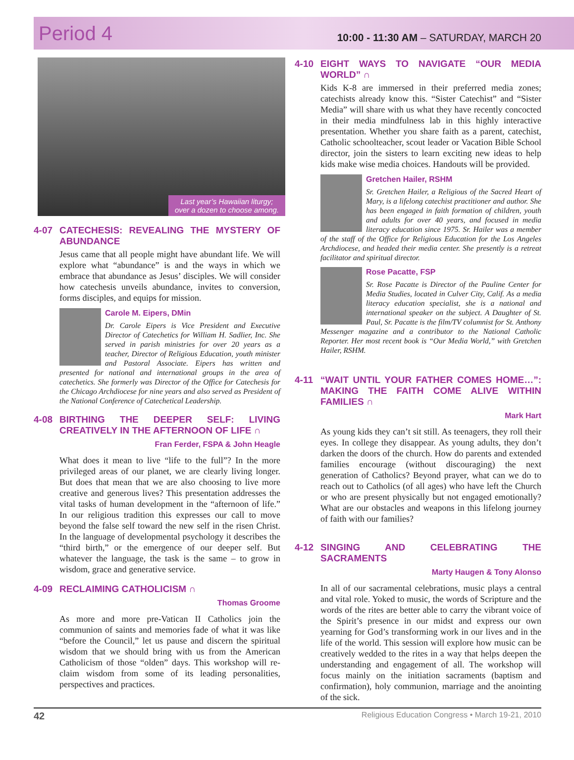Period 4
10:00 - 11:30 AM – SATURDAY, MARCH 20
Last year’s Hawaiian liturgy; over a dozen to choose among.
4-07 CATECHESIS: REVEALING THE MYSTERY OF ABUNDANCE
Jesus came that all people might have abundant life. We will explore what “abundance” is and the ways in which we embrace that abundance as Jesus’ disciples. We will consider how catechesis unveils abundance, invites to conversion, forms disciples, and equips for mission.
Carole M. Eipers, DMin
Dr. Carole Eipers is Vice President and Executive Director of Catechetics for William H. Sadlier, Inc. She served in parish ministries for over 20 years as a teacher, Director of Religious Education, youth minister and Pastoral Associate. Eipers has written and presented for national and international groups in the area of catechetics. She formerly was Director of the Office for Catechesis for the Chicago Archdiocese for nine years and also served as President of the National Conference of Catechetical Leadership.
4-08 BIRTHING THE DEEPER SELF: LIVING CREATIVELY IN THE AFTERNOON OF LIFE ∩
Fran Ferder, FSPA & John Heagle
What does it mean to live “life to the full”? In the more privileged areas of our planet, we are clearly living longer. But does that mean that we are also choosing to live more creative and generous lives? This presentation addresses the vital tasks of human development in the “afternoon of life.” In our religious tradition this expresses our call to move beyond the false self toward the new self in the risen Christ. In the language of developmental psychology it describes the “third birth,” or the emergence of our deeper self. But whatever the language, the task is the same – to grow in wisdom, grace and generative service.
4-09 RECLAIMING CATHOLICISM ∩
Thomas Groome
As more and more pre-Vatican II Catholics join the communion of saints and memories fade of what it was like “before the Council,” let us pause and discern the spiritual wisdom that we should bring with us from the American Catholicism of those “olden” days. This workshop will re-claim wisdom from some of its leading personalities, perspectives and practices.
4-10 EIGHT WAYS TO NAVIGATE “OUR MEDIA WORLD” ∩
Kids K-8 are immersed in their preferred media zones; catechists already know this. “Sister Catechist” and “Sister Media” will share with us what they have recently concocted in their media mindfulness lab in this highly interactive presentation. Whether you share faith as a parent, catechist, Catholic schoolteacher, scout leader or Vacation Bible School director, join the sisters to learn exciting new ideas to help kids make wise media choices. Handouts will be provided.
Gretchen Hailer, RSHM
Sr. Gretchen Hailer, a Religious of the Sacred Heart of Mary, is a lifelong catechist practitioner and author. She has been engaged in faith formation of children, youth and adults for over 40 years, and focused in media literacy education since 1975. Sr. Hailer was a member of the staff of the Office for Religious Education for the Los Angeles Archdiocese, and headed their media center. She presently is a retreat facilitator and spiritual director.
Rose Pacatte, FSP
Sr. Rose Pacatte is Director of the Pauline Center for Media Studies, located in Culver City, Calif. As a media literacy education specialist, she is a national and international speaker on the subject. A Daughter of St. Paul, Sr. Pacatte is the film/TV columnist for St. Anthony Messenger magazine and a contributor to the National Catholic Reporter. Her most recent book is “Our Media World,” with Gretchen Hailer, RSHM.
4-11 “WAIT UNTIL YOUR FATHER COMES HOME…”: MAKING THE FAITH COME ALIVE WITHIN FAMILIES ∩
Mark Hart
As young kids they can’t sit still. As teenagers, they roll their eyes. In college they disappear. As young adults, they don’t darken the doors of the church. How do parents and extended families encourage (without discouraging) the next generation of Catholics? Beyond prayer, what can we do to reach out to Catholics (of all ages) who have left the Church or who are present physically but not engaged emotionally? What are our obstacles and weapons in this lifelong journey of faith with our families?
4-12 SINGING AND CELEBRATING THE SACRAMENTS
Marty Haugen & Tony Alonso
In all of our sacramental celebrations, music plays a central and vital role. Yoked to music, the words of Scripture and the words of the rites are better able to carry the vibrant voice of the Spirit’s presence in our midst and express our own yearning for God’s transforming work in our lives and in the life of the world. This session will explore how music can be creatively wedded to the rites in a way that helps deepen the understanding and engagement of all. The workshop will focus mainly on the initiation sacraments (baptism and confirmation), holy communion, marriage and the anointing of the sick.
42 Religious Education Congress • March 19-21, 2010